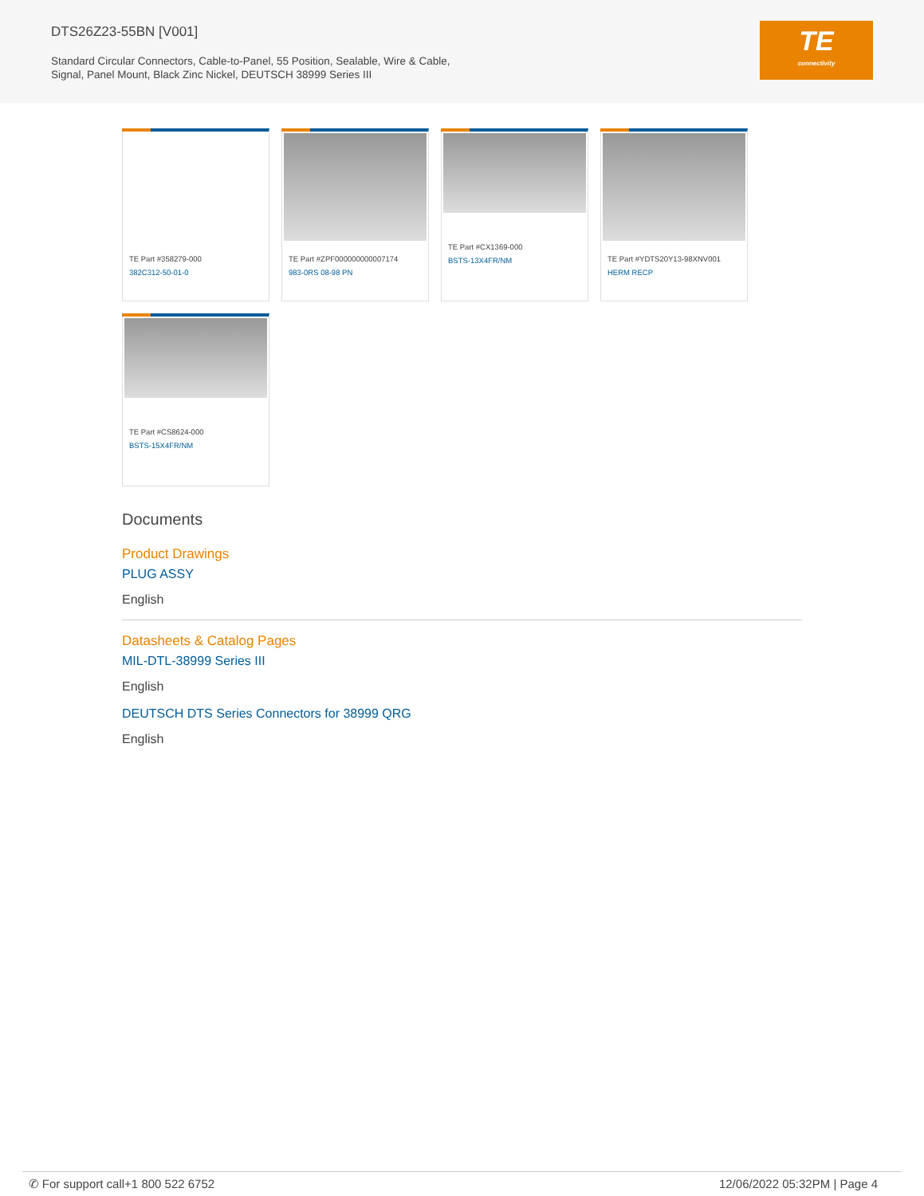DTS26Z23-55BN [V001]
Standard Circular Connectors, Cable-to-Panel, 55 Position, Sealable, Wire & Cable, Signal, Panel Mount, Black Zinc Nickel, DEUTSCH 38999 Series III
TE
connectivity
TE Part #358279-000
382C312-50-01-0
TE Part #ZPF000000000007174
983-0RS 08-98 PN
TE Part #CX1369-000
BSTS-13X4FR/NM
TE Part #YDTS20Y13-98XNV001
HERM RECP
TE Part #CS8624-000
BSTS-15X4FR/NM
Documents
Product Drawings
PLUG ASSY
English
Datasheets & Catalog Pages
MIL-DTL-38999 Series III
English
DEUTSCH DTS Series Connectors for 38999 QRG
English
✆ For support call+1 800 522 6752 12/06/2022 05:32PM | Page 4